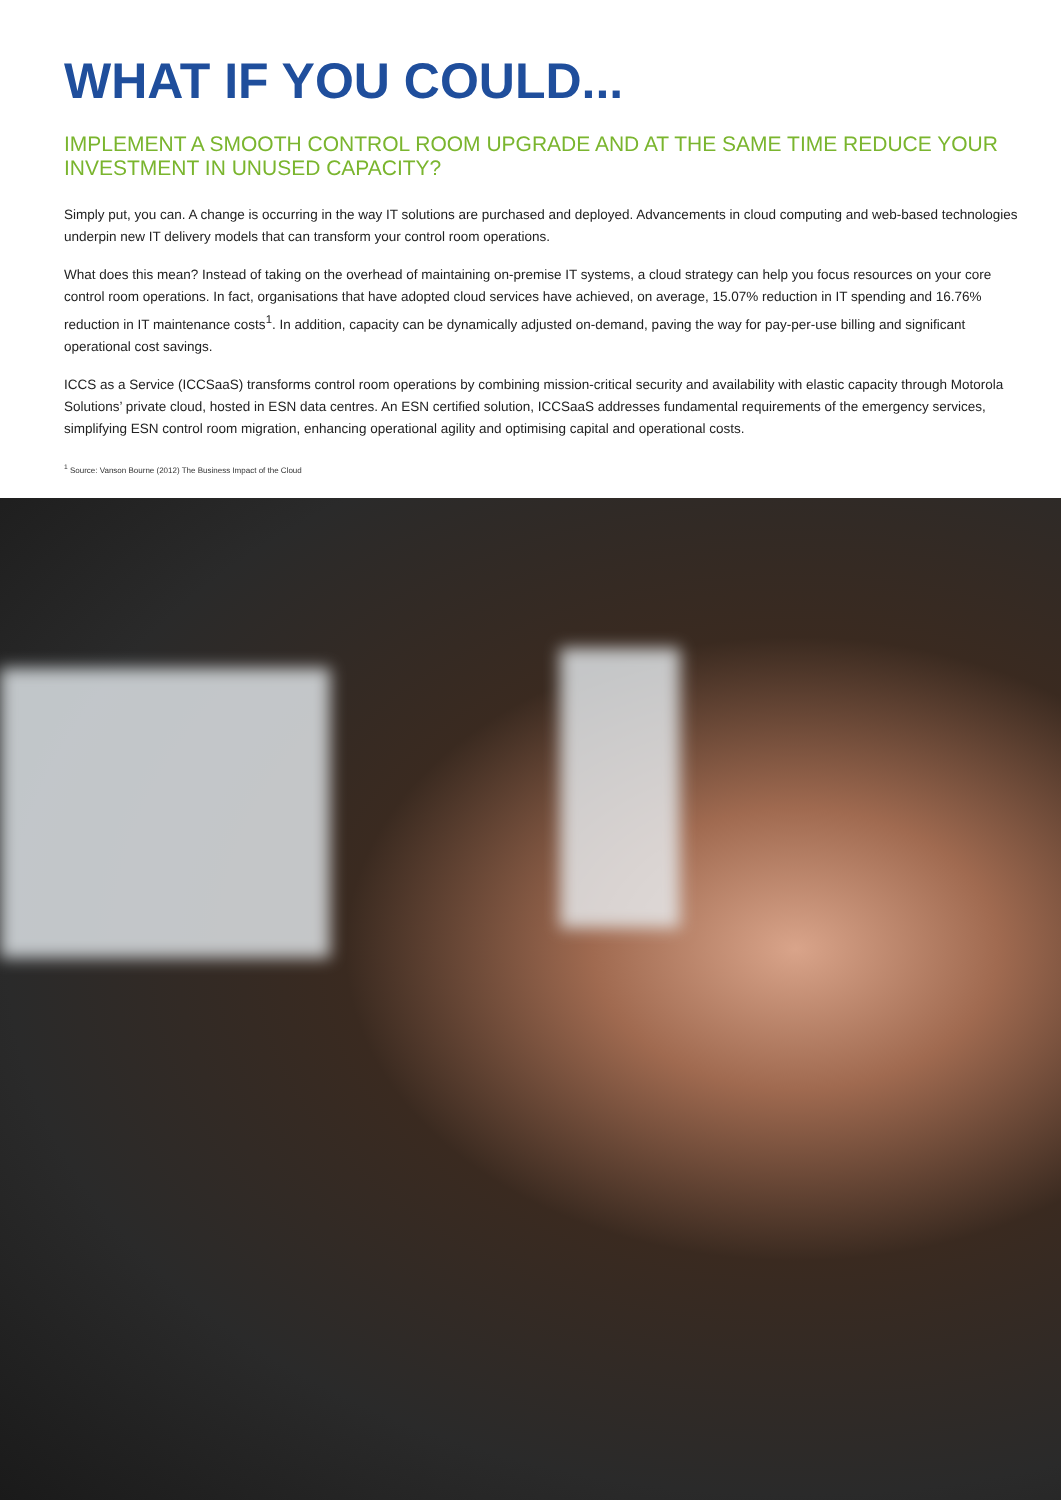WHAT IF YOU COULD...
IMPLEMENT A SMOOTH CONTROL ROOM UPGRADE AND AT THE SAME TIME REDUCE YOUR INVESTMENT IN UNUSED CAPACITY?
Simply put, you can. A change is occurring in the way IT solutions are purchased and deployed. Advancements in cloud computing and web-based technologies underpin new IT delivery models that can transform your control room operations.
What does this mean? Instead of taking on the overhead of maintaining on-premise IT systems, a cloud strategy can help you focus resources on your core control room operations. In fact, organisations that have adopted cloud services have achieved, on average, 15.07% reduction in IT spending and 16.76% reduction in IT maintenance costs<sup>1</sup>. In addition, capacity can be dynamically adjusted on-demand, paving the way for pay-per-use billing and significant operational cost savings.
ICCS as a Service (ICCSaaS) transforms control room operations by combining mission-critical security and availability with elastic capacity through Motorola Solutions’ private cloud, hosted in ESN data centres. An ESN certified solution, ICCSaaS addresses fundamental requirements of the emergency services, simplifying ESN control room migration, enhancing operational agility and optimising capital and operational costs.
<sup>1</sup> Source: Vanson Bourne (2012) The Business Impact of the Cloud